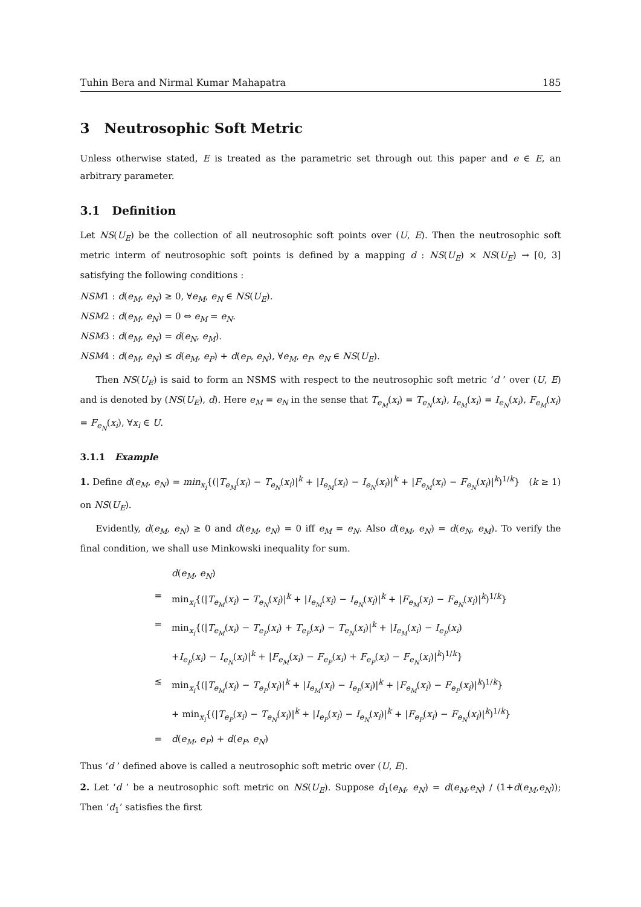Tuhin Bera and Nirmal Kumar Mahapatra 185
3 Neutrosophic Soft Metric
Unless otherwise stated, E is treated as the parametric set through out this paper and e ∈ E, an arbitrary parameter.
3.1 Definition
Let NS(U<sub>E</sub>) be the collection of all neutrosophic soft points over (U, E). Then the neutrosophic soft metric interm of neutrosophic soft points is defined by a mapping d : NS(U<sub>E</sub>) × NS(U<sub>E</sub>) → [0, 3] satisfying the following conditions :
NSM1 : d(e<sub>M</sub>, e<sub>N</sub>) ≥ 0, ∀e<sub>M</sub>, e<sub>N</sub> ∈ NS(U<sub>E</sub>).
NSM2 : d(e<sub>M</sub>, e<sub>N</sub>) = 0 ⇔ e<sub>M</sub> = e<sub>N</sub>.
NSM3 : d(e<sub>M</sub>, e<sub>N</sub>) = d(e<sub>N</sub>, e<sub>M</sub>).
NSM4 : d(e<sub>M</sub>, e<sub>N</sub>) ≤ d(e<sub>M</sub>, e<sub>P</sub>) + d(e<sub>P</sub>, e<sub>N</sub>), ∀e<sub>M</sub>, e<sub>P</sub>, e<sub>N</sub> ∈ NS(U<sub>E</sub>).
Then NS(U<sub>E</sub>) is said to form an NSMS with respect to the neutrosophic soft metric ‘d ’ over (U, E) and is denoted by (NS(U<sub>E</sub>), d). Here e<sub>M</sub> = e<sub>N</sub> in the sense that T<sub>e<sub>M</sub></sub>(x<sub>i</sub>) = T<sub>e<sub>N</sub></sub>(x<sub>i</sub>), I<sub>e<sub>M</sub></sub>(x<sub>i</sub>) = I<sub>e<sub>N</sub></sub>(x<sub>i</sub>), F<sub>e<sub>M</sub></sub>(x<sub>i</sub>) = F<sub>e<sub>N</sub></sub>(x<sub>i</sub>), ∀x<sub>i</sub> ∈ U.
3.1.1 Example
1. Define d(e<sub>M</sub>, e<sub>N</sub>) = min<sub>x<sub>i</sub></sub>{(|T<sub>e<sub>M</sub></sub>(x<sub>i</sub>) − T<sub>e<sub>N</sub></sub>(x<sub>i</sub>)|<sup>k</sup> + |I<sub>e<sub>M</sub></sub>(x<sub>i</sub>) − I<sub>e<sub>N</sub></sub>(x<sub>i</sub>)|<sup>k</sup> + |F<sub>e<sub>M</sub></sub>(x<sub>i</sub>) − F<sub>e<sub>N</sub></sub>(x<sub>i</sub>)|<sup>k</sup>)<sup>1/k</sup>} (k ≥ 1) on NS(U<sub>E</sub>).
Evidently, d(e<sub>M</sub>, e<sub>N</sub>) ≥ 0 and d(e<sub>M</sub>, e<sub>N</sub>) = 0 iff e<sub>M</sub> = e<sub>N</sub>. Also d(e<sub>M</sub>, e<sub>N</sub>) = d(e<sub>N</sub>, e<sub>M</sub>). To verify the final condition, we shall use Minkowski inequality for sum.
| | d ( e<sub>M</sub> , e<sub>N</sub> ) |
| = | min<sub>x<sub>i</sub></sub>{(/ T<sub>e<sub>M</sub></sub> ( x<sub>i</sub> ) − T<sub>e<sub>N</sub></sub> ( x<sub>i</sub> )/<sup>k</sup> + / I<sub>e<sub>M</sub></sub> ( x<sub>i</sub> ) − I<sub>e<sub>N</sub></sub> ( x<sub>i</sub> )/<sup>k</sup> + / F<sub>e<sub>M</sub></sub> ( x<sub>i</sub> ) − F<sub>e<sub>N</sub></sub> ( x<sub>i</sub> )/<sup>k</sup>)<sup>1/k</sup>} |
| = | min<sub>x<sub>i</sub></sub>{(/ T<sub>e<sub>M</sub></sub> ( x<sub>i</sub> ) − T<sub>e<sub>P</sub></sub> ( x<sub>i</sub> ) + T<sub>e<sub>P</sub></sub> ( x<sub>i</sub> ) − T<sub>e<sub>N</sub></sub> ( x<sub>i</sub> )/<sup>k</sup> + / I<sub>e<sub>M</sub></sub> ( x<sub>i</sub> ) − I<sub>e<sub>P</sub></sub> ( x<sub>i</sub> ) |
| | + I<sub>e<sub>P</sub></sub> ( x<sub>i</sub> ) − I<sub>e<sub>N</sub></sub> ( x<sub>i</sub> )/<sup>k</sup> + / F<sub>e<sub>M</sub></sub> ( x<sub>i</sub> ) − F<sub>e<sub>P</sub></sub> ( x<sub>i</sub> ) + F<sub>e<sub>P</sub></sub> ( x<sub>i</sub> ) − F<sub>e<sub>N</sub></sub> ( x<sub>i</sub> )/<sup>k</sup>)<sup>1/k</sup>} |
| ≤ | min<sub>x<sub>i</sub></sub>{(/ T<sub>e<sub>M</sub></sub> ( x<sub>i</sub> ) − T<sub>e<sub>P</sub></sub> ( x<sub>i</sub> )/<sup>k</sup> + / I<sub>e<sub>M</sub></sub> ( x<sub>i</sub> ) − I<sub>e<sub>P</sub></sub> ( x<sub>i</sub> )/<sup>k</sup> + / F<sub>e<sub>M</sub></sub> ( x<sub>i</sub> ) − F<sub>e<sub>P</sub></sub> ( x<sub>i</sub> )/<sup>k</sup>)<sup>1/k</sup>} |
| | + min<sub>x<sub>i</sub></sub>{(/ T<sub>e<sub>P</sub></sub> ( x<sub>i</sub> ) − T<sub>e<sub>N</sub></sub> ( x<sub>i</sub> )/<sup>k</sup> + / I<sub>e<sub>P</sub></sub> ( x<sub>i</sub> ) − I<sub>e<sub>N</sub></sub> ( x<sub>i</sub> )/<sup>k</sup> + / F<sub>e<sub>P</sub></sub> ( x<sub>i</sub> ) − F<sub>e<sub>N</sub></sub> ( x<sub>i</sub> )/<sup>k</sup>)<sup>1/k</sup>} |
| = | d ( e<sub>M</sub> , e<sub>P</sub> ) + d ( e<sub>P</sub> , e<sub>N</sub> ) |
Thus ‘d ’ defined above is called a neutrosophic soft metric over (U, E).
2. Let ‘d ’ be a neutrosophic soft metric on NS(U<sub>E</sub>). Suppose d<sub>1</sub>(e<sub>M</sub>, e<sub>N</sub>) = d(e<sub>M</sub>,e<sub>N</sub>) / (1+d(e<sub>M</sub>,e<sub>N</sub>)); Then ‘d<sub>1</sub>’ satisfies the first